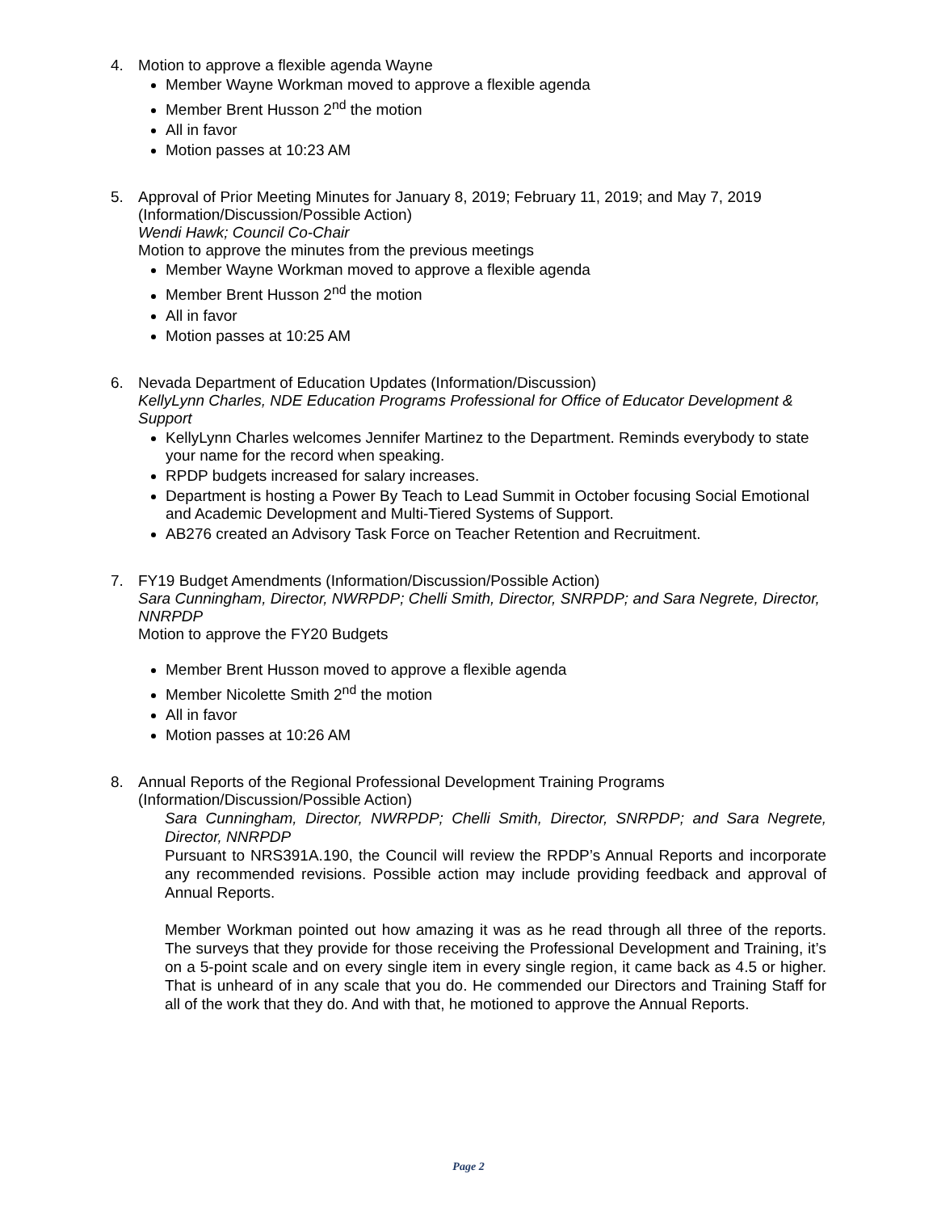4. Motion to approve a flexible agenda Wayne
Member Wayne Workman moved to approve a flexible agenda
Member Brent Husson 2<sup>nd</sup> the motion
All in favor
Motion passes at 10:23 AM
5. Approval of Prior Meeting Minutes for January 8, 2019; February 11, 2019; and May 7, 2019
(Information/Discussion/Possible Action)
Wendi Hawk; Council Co-Chair
Motion to approve the minutes from the previous meetings
Member Wayne Workman moved to approve a flexible agenda
Member Brent Husson 2<sup>nd</sup> the motion
All in favor
Motion passes at 10:25 AM
6. Nevada Department of Education Updates (Information/Discussion)
KellyLynn Charles, NDE Education Programs Professional for Office of Educator Development & Support
KellyLynn Charles welcomes Jennifer Martinez to the Department. Reminds everybody to state your name for the record when speaking.
RPDP budgets increased for salary increases.
Department is hosting a Power By Teach to Lead Summit in October focusing Social Emotional and Academic Development and Multi-Tiered Systems of Support.
AB276 created an Advisory Task Force on Teacher Retention and Recruitment.
7. FY19 Budget Amendments (Information/Discussion/Possible Action)
Sara Cunningham, Director, NWRPDP; Chelli Smith, Director, SNRPDP; and Sara Negrete, Director, NNRPDP
Motion to approve the FY20 Budgets
Member Brent Husson moved to approve a flexible agenda
Member Nicolette Smith 2<sup>nd</sup> the motion
All in favor
Motion passes at 10:26 AM
8. Annual Reports of the Regional Professional Development Training Programs (Information/Discussion/Possible Action)
Sara Cunningham, Director, NWRPDP; Chelli Smith, Director, SNRPDP; and Sara Negrete, Director, NNRPDP
Pursuant to NRS391A.190, the Council will review the RPDP’s Annual Reports and incorporate any recommended revisions. Possible action may include providing feedback and approval of Annual Reports.
Member Workman pointed out how amazing it was as he read through all three of the reports. The surveys that they provide for those receiving the Professional Development and Training, it’s on a 5-point scale and on every single item in every single region, it came back as 4.5 or higher. That is unheard of in any scale that you do. He commended our Directors and Training Staff for all of the work that they do. And with that, he motioned to approve the Annual Reports.
Page 2